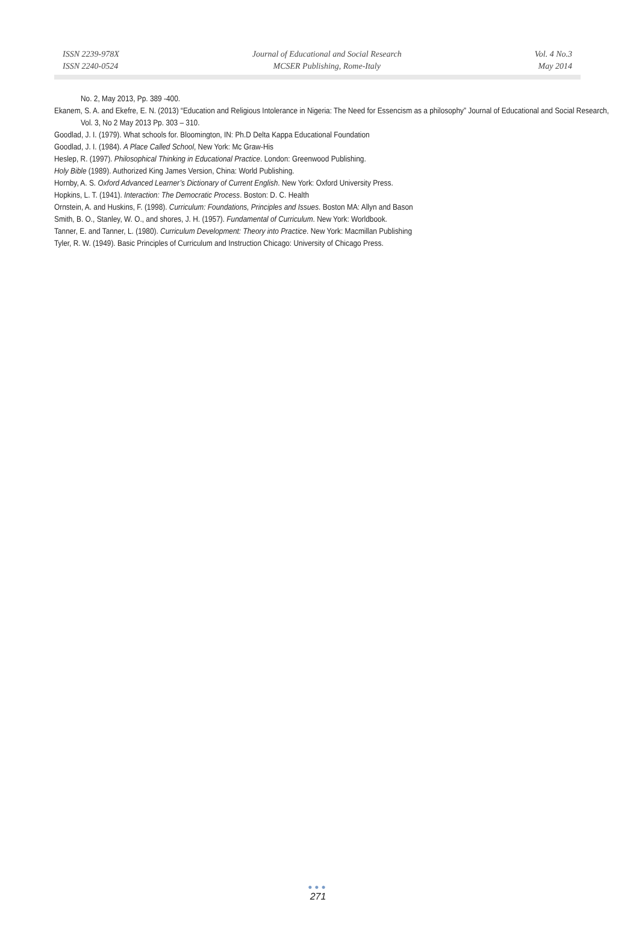ISSN 2239-978X
ISSN 2240-0524
Journal of Educational and Social Research
MCSER Publishing, Rome-Italy
Vol. 4 No.3
May 2014
No. 2, May 2013, Pp. 389 -400.
Ekanem, S. A. and Ekefre, E. N. (2013) “Education and Religious Intolerance in Nigeria: The Need for Essencism as a philosophy” Journal of Educational and Social Research, Vol. 3, No 2 May 2013 Pp. 303 – 310.
Goodlad, J. I. (1979). What schools for. Bloomington, IN: Ph.D Delta Kappa Educational Foundation
Goodlad, J. I. (1984). A Place Called School, New York: Mc Graw-His
Heslep, R. (1997). Philosophical Thinking in Educational Practice. London: Greenwood Publishing.
Holy Bible (1989). Authorized King James Version, China: World Publishing.
Hornby, A. S. Oxford Advanced Learner’s Dictionary of Current English. New York: Oxford University Press.
Hopkins, L. T. (1941). Interaction: The Democratic Process. Boston: D. C. Health
Ornstein, A. and Huskins, F. (1998). Curriculum: Foundations, Principles and Issues. Boston MA: Allyn and Bason
Smith, B. O., Stanley, W. O., and shores, J. H. (1957). Fundamental of Curriculum. New York: Worldbook.
Tanner, E. and Tanner, L. (1980). Curriculum Development: Theory into Practice. New York: Macmillan Publishing
Tyler, R. W. (1949). Basic Principles of Curriculum and Instruction Chicago: University of Chicago Press.
●●●
271